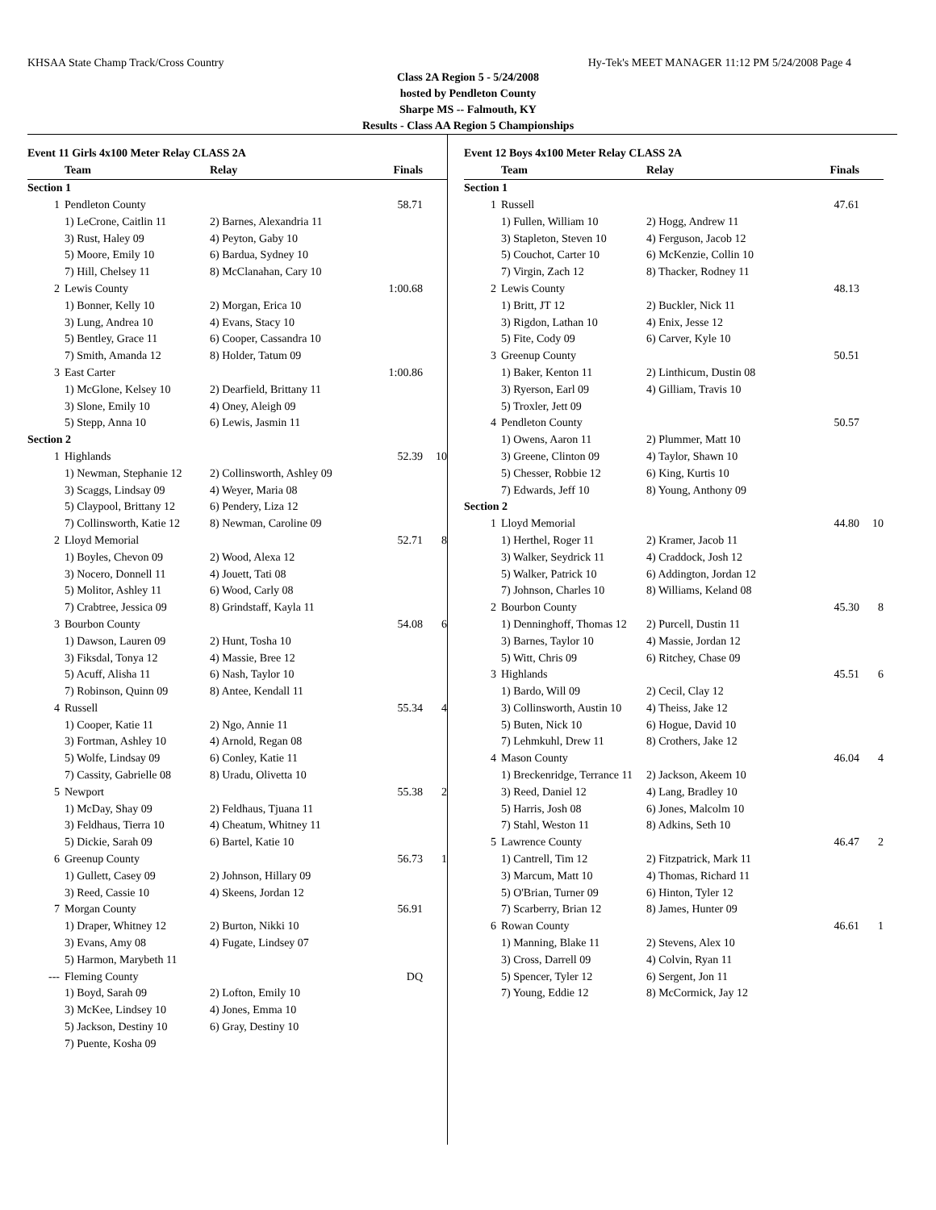KHSAA State Champ Track/Cross Country Hy-Tek's MEET MANAGER 11:12 PM 5/24/2008 Page 4
Class 2A Region 5 - 5/24/2008
hosted by Pendleton County
Sharpe MS -- Falmouth, KY
Results - Class AA Region 5 Championships
| Event 11 Girls 4x100 Meter Relay CLASS 2A | | | | |
| | Team | Relay | Finals | |
| Section 1 | | | | |
| 1 | Pendleton County | | 58.71 | |
| | 1) LeCrone, Caitlin 11 | 2) Barnes, Alexandria 11 | | |
| | 3) Rust, Haley 09 | 4) Peyton, Gaby 10 | | |
| | 5) Moore, Emily 10 | 6) Bardua, Sydney 10 | | |
| | 7) Hill, Chelsey 11 | 8) McClanahan, Cary 10 | | |
| 2 | Lewis County | | 1:00.68 | |
| | 1) Bonner, Kelly 10 | 2) Morgan, Erica 10 | | |
| | 3) Lung, Andrea 10 | 4) Evans, Stacy 10 | | |
| | 5) Bentley, Grace 11 | 6) Cooper, Cassandra 10 | | |
| | 7) Smith, Amanda 12 | 8) Holder, Tatum 09 | | |
| 3 | East Carter | | 1:00.86 | |
| | 1) McGlone, Kelsey 10 | 2) Dearfield, Brittany 11 | | |
| | 3) Slone, Emily 10 | 4) Oney, Aleigh 09 | | |
| | 5) Stepp, Anna 10 | 6) Lewis, Jasmin 11 | | |
| Section 2 | | | | |
| 1 | Highlands | | 52.39 | 10 |
| | 1) Newman, Stephanie 12 | 2) Collinsworth, Ashley 09 | | |
| | 3) Scaggs, Lindsay 09 | 4) Weyer, Maria 08 | | |
| | 5) Claypool, Brittany 12 | 6) Pendery, Liza 12 | | |
| | 7) Collinsworth, Katie 12 | 8) Newman, Caroline 09 | | |
| 2 | Lloyd Memorial | | 52.71 | 8 |
| | 1) Boyles, Chevon 09 | 2) Wood, Alexa 12 | | |
| | 3) Nocero, Donnell 11 | 4) Jouett, Tati 08 | | |
| | 5) Molitor, Ashley 11 | 6) Wood, Carly 08 | | |
| | 7) Crabtree, Jessica 09 | 8) Grindstaff, Kayla 11 | | |
| 3 | Bourbon County | | 54.08 | 6 |
| | 1) Dawson, Lauren 09 | 2) Hunt, Tosha 10 | | |
| | 3) Fiksdal, Tonya 12 | 4) Massie, Bree 12 | | |
| | 5) Acuff, Alisha 11 | 6) Nash, Taylor 10 | | |
| | 7) Robinson, Quinn 09 | 8) Antee, Kendall 11 | | |
| 4 | Russell | | 55.34 | 4 |
| | 1) Cooper, Katie 11 | 2) Ngo, Annie 11 | | |
| | 3) Fortman, Ashley 10 | 4) Arnold, Regan 08 | | |
| | 5) Wolfe, Lindsay 09 | 6) Conley, Katie 11 | | |
| | 7) Cassity, Gabrielle 08 | 8) Uradu, Olivetta 10 | | |
| 5 | Newport | | 55.38 | 2 |
| | 1) McDay, Shay 09 | 2) Feldhaus, Tjuana 11 | | |
| | 3) Feldhaus, Tierra 10 | 4) Cheatum, Whitney 11 | | |
| | 5) Dickie, Sarah 09 | 6) Bartel, Katie 10 | | |
| 6 | Greenup County | | 56.73 | 1 |
| | 1) Gullett, Casey 09 | 2) Johnson, Hillary 09 | | |
| | 3) Reed, Cassie 10 | 4) Skeens, Jordan 12 | | |
| 7 | Morgan County | | 56.91 | |
| | 1) Draper, Whitney 12 | 2) Burton, Nikki 10 | | |
| | 3) Evans, Amy 08 | 4) Fugate, Lindsey 07 | | |
| | 5) Harmon, Marybeth 11 | | | |
| --- | Fleming County | | DQ | |
| | 1) Boyd, Sarah 09 | 2) Lofton, Emily 10 | | |
| | 3) McKee, Lindsey 10 | 4) Jones, Emma 10 | | |
| | 5) Jackson, Destiny 10 | 6) Gray, Destiny 10 | | |
| | 7) Puente, Kosha 09 | | | |
| Event 12 Boys 4x100 Meter Relay CLASS 2A | | | | |
| | Team | Relay | Finals | |
| Section 1 | | | | |
| 1 | Russell | | 47.61 | |
| | 1) Fullen, William 10 | 2) Hogg, Andrew 11 | | |
| | 3) Stapleton, Steven 10 | 4) Ferguson, Jacob 12 | | |
| | 5) Couchot, Carter 10 | 6) McKenzie, Collin 10 | | |
| | 7) Virgin, Zach 12 | 8) Thacker, Rodney 11 | | |
| 2 | Lewis County | | 48.13 | |
| | 1) Britt, JT 12 | 2) Buckler, Nick 11 | | |
| | 3) Rigdon, Lathan 10 | 4) Enix, Jesse 12 | | |
| | 5) Fite, Cody 09 | 6) Carver, Kyle 10 | | |
| 3 | Greenup County | | 50.51 | |
| | 1) Baker, Kenton 11 | 2) Linthicum, Dustin 08 | | |
| | 3) Ryerson, Earl 09 | 4) Gilliam, Travis 10 | | |
| | 5) Troxler, Jett 09 | | | |
| 4 | Pendleton County | | 50.57 | |
| | 1) Owens, Aaron 11 | 2) Plummer, Matt 10 | | |
| | 3) Greene, Clinton 09 | 4) Taylor, Shawn 10 | | |
| | 5) Chesser, Robbie 12 | 6) King, Kurtis 10 | | |
| | 7) Edwards, Jeff 10 | 8) Young, Anthony 09 | | |
| Section 2 | | | | |
| 1 | Lloyd Memorial | | 44.80 | 10 |
| | 1) Herthel, Roger 11 | 2) Kramer, Jacob 11 | | |
| | 3) Walker, Seydrick 11 | 4) Craddock, Josh 12 | | |
| | 5) Walker, Patrick 10 | 6) Addington, Jordan 12 | | |
| | 7) Johnson, Charles 10 | 8) Williams, Keland 08 | | |
| 2 | Bourbon County | | 45.30 | 8 |
| | 1) Denninghoff, Thomas 12 | 2) Purcell, Dustin 11 | | |
| | 3) Barnes, Taylor 10 | 4) Massie, Jordan 12 | | |
| | 5) Witt, Chris 09 | 6) Ritchey, Chase 09 | | |
| 3 | Highlands | | 45.51 | 6 |
| | 1) Bardo, Will 09 | 2) Cecil, Clay 12 | | |
| | 3) Collinsworth, Austin 10 | 4) Theiss, Jake 12 | | |
| | 5) Buten, Nick 10 | 6) Hogue, David 10 | | |
| | 7) Lehmkuhl, Drew 11 | 8) Crothers, Jake 12 | | |
| 4 | Mason County | | 46.04 | 4 |
| | 1) Breckenridge, Terrance 11 | 2) Jackson, Akeem 10 | | |
| | 3) Reed, Daniel 12 | 4) Lang, Bradley 10 | | |
| | 5) Harris, Josh 08 | 6) Jones, Malcolm 10 | | |
| | 7) Stahl, Weston 11 | 8) Adkins, Seth 10 | | |
| 5 | Lawrence County | | 46.47 | 2 |
| | 1) Cantrell, Tim 12 | 2) Fitzpatrick, Mark 11 | | |
| | 3) Marcum, Matt 10 | 4) Thomas, Richard 11 | | |
| | 5) O'Brian, Turner 09 | 6) Hinton, Tyler 12 | | |
| | 7) Scarberry, Brian 12 | 8) James, Hunter 09 | | |
| 6 | Rowan County | | 46.61 | 1 |
| | 1) Manning, Blake 11 | 2) Stevens, Alex 10 | | |
| | 3) Cross, Darrell 09 | 4) Colvin, Ryan 11 | | |
| | 5) Spencer, Tyler 12 | 6) Sergent, Jon 11 | | |
| | 7) Young, Eddie 12 | 8) McCormick, Jay 12 | | |